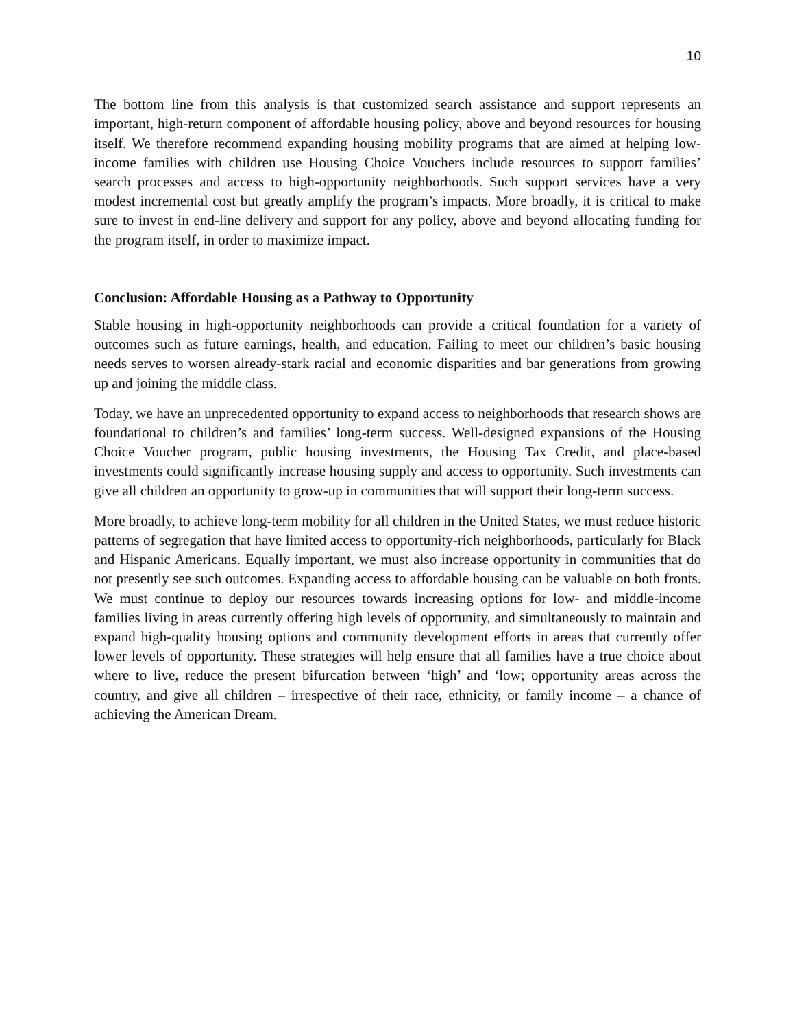10
The bottom line from this analysis is that customized search assistance and support represents an important, high-return component of affordable housing policy, above and beyond resources for housing itself. We therefore recommend expanding housing mobility programs that are aimed at helping low-income families with children use Housing Choice Vouchers include resources to support families’ search processes and access to high-opportunity neighborhoods. Such support services have a very modest incremental cost but greatly amplify the program’s impacts. More broadly, it is critical to make sure to invest in end-line delivery and support for any policy, above and beyond allocating funding for the program itself, in order to maximize impact.
Conclusion: Affordable Housing as a Pathway to Opportunity
Stable housing in high-opportunity neighborhoods can provide a critical foundation for a variety of outcomes such as future earnings, health, and education. Failing to meet our children’s basic housing needs serves to worsen already-stark racial and economic disparities and bar generations from growing up and joining the middle class.
Today, we have an unprecedented opportunity to expand access to neighborhoods that research shows are foundational to children’s and families’ long-term success. Well-designed expansions of the Housing Choice Voucher program, public housing investments, the Housing Tax Credit, and place-based investments could significantly increase housing supply and access to opportunity. Such investments can give all children an opportunity to grow-up in communities that will support their long-term success.
More broadly, to achieve long-term mobility for all children in the United States, we must reduce historic patterns of segregation that have limited access to opportunity-rich neighborhoods, particularly for Black and Hispanic Americans. Equally important, we must also increase opportunity in communities that do not presently see such outcomes. Expanding access to affordable housing can be valuable on both fronts. We must continue to deploy our resources towards increasing options for low- and middle-income families living in areas currently offering high levels of opportunity, and simultaneously to maintain and expand high-quality housing options and community development efforts in areas that currently offer lower levels of opportunity. These strategies will help ensure that all families have a true choice about where to live, reduce the present bifurcation between ‘high’ and ‘low; opportunity areas across the country, and give all children – irrespective of their race, ethnicity, or family income – a chance of achieving the American Dream.